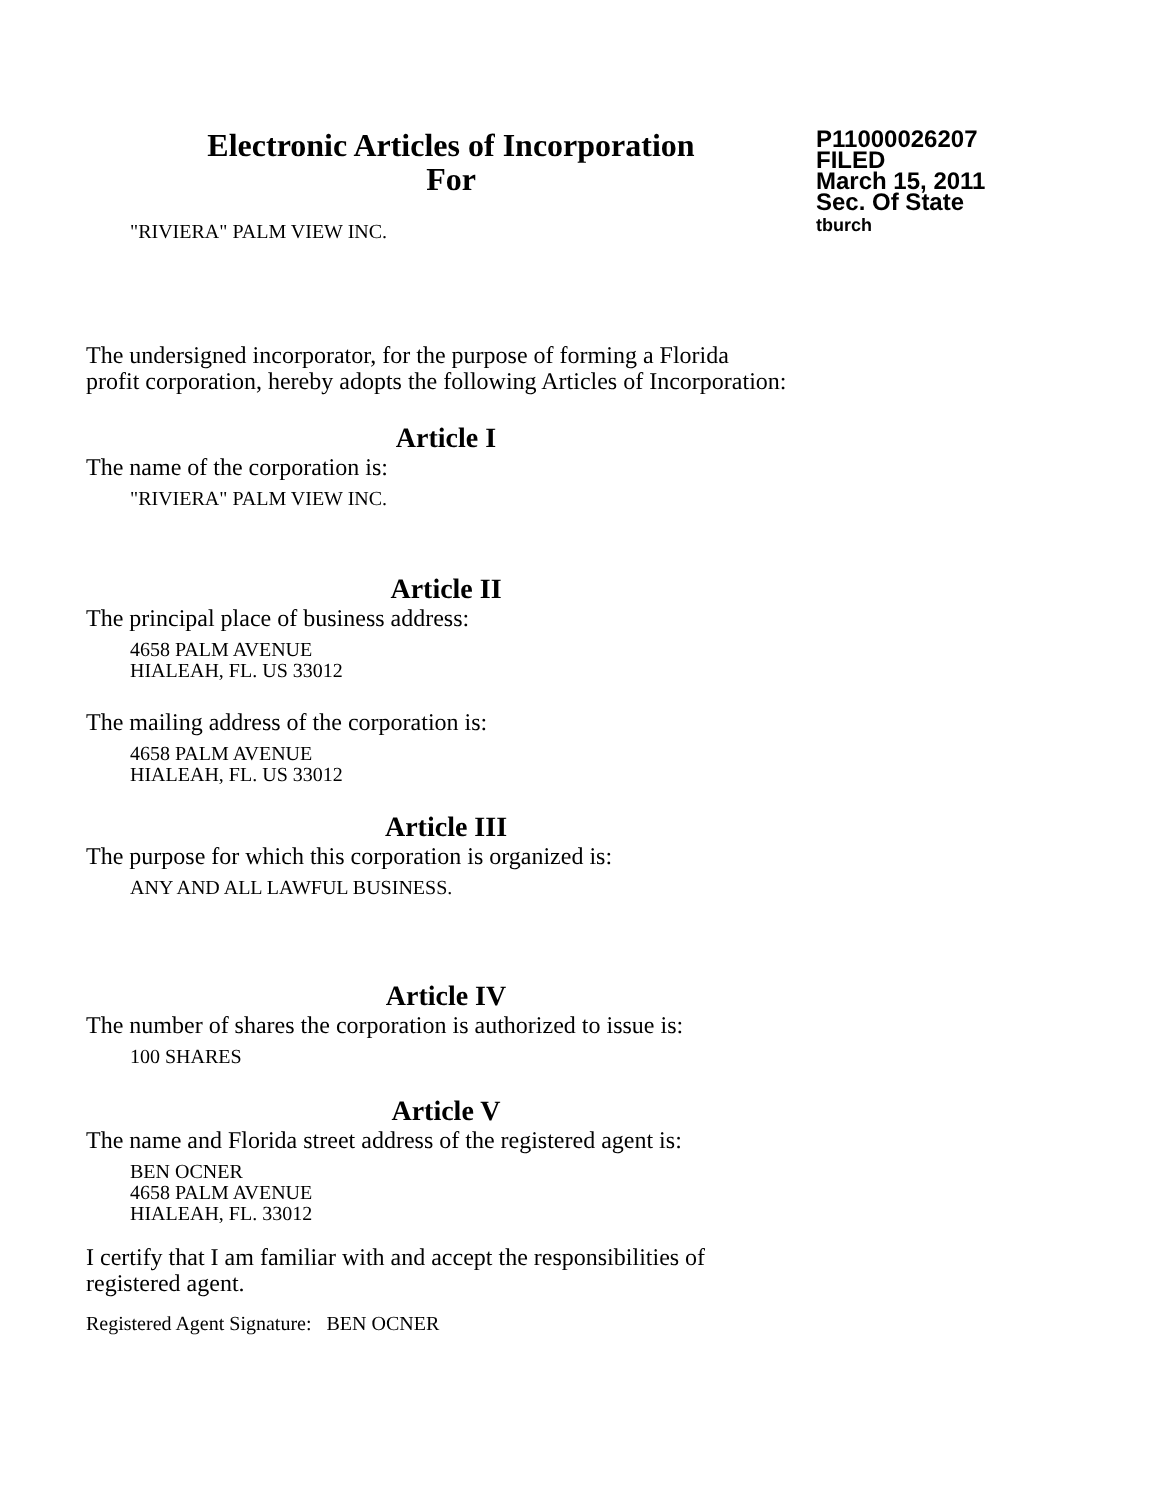Electronic Articles of Incorporation
For
P11000026207
FILED
March 15, 2011
Sec. Of State
tburch
"RIVIERA" PALM VIEW INC.
The undersigned incorporator, for the purpose of forming a Florida
profit corporation, hereby adopts the following Articles of Incorporation:
Article I
The name of the corporation is:
"RIVIERA" PALM VIEW INC.
Article II
The principal place of business address:
4658 PALM AVENUE
HIALEAH, FL. US 33012
The mailing address of the corporation is:
4658 PALM AVENUE
HIALEAH, FL. US 33012
Article III
The purpose for which this corporation is organized is:
ANY AND ALL LAWFUL BUSINESS.
Article IV
The number of shares the corporation is authorized to issue is:
100 SHARES
Article V
The name and Florida street address of the registered agent is:
BEN OCNER
4658 PALM AVENUE
HIALEAH, FL. 33012
I certify that I am familiar with and accept the responsibilities of
registered agent.
Registered Agent Signature: BEN OCNER